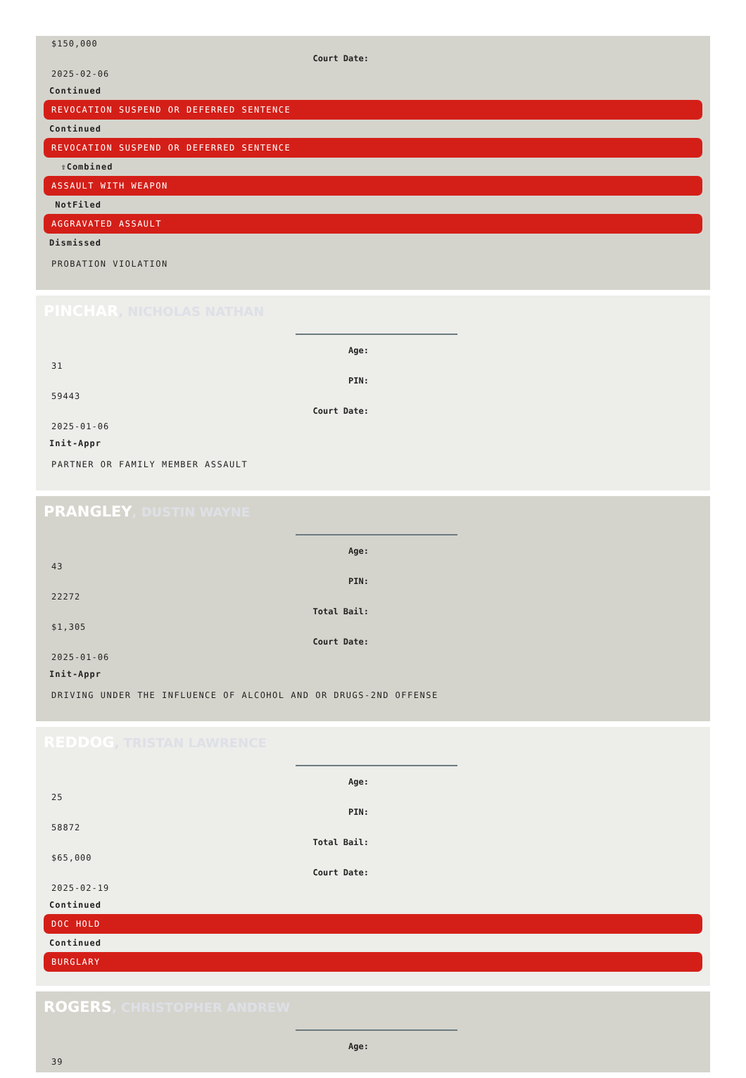$150,000
Court Date:
2025-02-06
Continued
REVOCATION SUSPEND OR DEFERRED SENTENCE
Continued
REVOCATION SUSPEND OR DEFERRED SENTENCE
⇧Combined
ASSAULT WITH WEAPON
NotFiled
AGGRAVATED ASSAULT
Dismissed
PROBATION VIOLATION
PINCHAR, NICHOLAS NATHAN
Age:
31
PIN:
59443
Court Date:
2025-01-06
Init-Appr
PARTNER OR FAMILY MEMBER ASSAULT
PRANGLEY, DUSTIN WAYNE
Age:
43
PIN:
22272
Total Bail:
$1,305
Court Date:
2025-01-06
Init-Appr
DRIVING UNDER THE INFLUENCE OF ALCOHOL AND OR DRUGS-2ND OFFENSE
REDDOG, TRISTAN LAWRENCE
Age:
25
PIN:
58872
Total Bail:
$65,000
Court Date:
2025-02-19
Continued
DOC HOLD
Continued
BURGLARY
ROGERS, CHRISTOPHER ANDREW
Age:
39